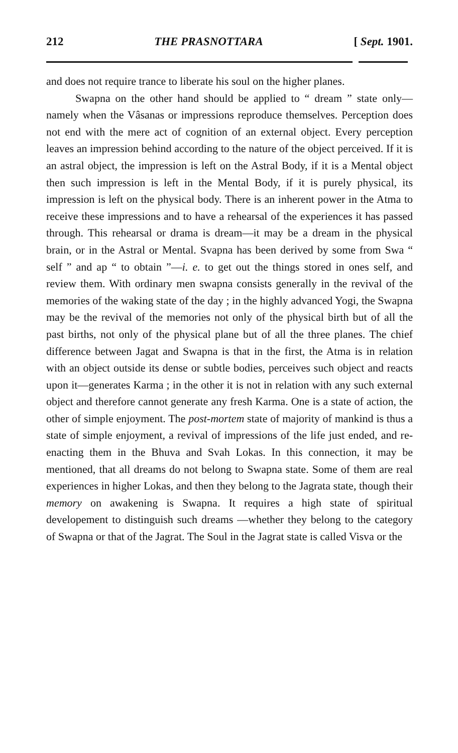212 THE PRASNOTTARA [ Sept. 1901.
and does not require trance to liberate his soul on the higher planes.
Swapna on the other hand should be applied to “ dream ” state only—namely when the Vâsanas or impressions reproduce themselves. Perception does not end with the mere act of cognition of an external object. Every perception leaves an impression behind according to the nature of the object perceived. If it is an astral object, the impression is left on the Astral Body, if it is a Mental object then such impression is left in the Mental Body, if it is purely physical, its impression is left on the physical body. There is an inherent power in the Atma to receive these impressions and to have a rehearsal of the experiences it has passed through. This rehearsal or drama is dream—it may be a dream in the physical brain, or in the Astral or Mental. Svapna has been derived by some from Swa “ self ” and ap “ to obtain ”—i. e. to get out the things stored in ones self, and review them. With ordinary men swapna consists generally in the revival of the memories of the waking state of the day ; in the highly advanced Yogi, the Swapna may be the revival of the memories not only of the physical birth but of all the past births, not only of the physical plane but of all the three planes. The chief difference between Jagat and Swapna is that in the first, the Atma is in relation with an object outside its dense or subtle bodies, perceives such object and reacts upon it—generates Karma ; in the other it is not in relation with any such external object and therefore cannot generate any fresh Karma. One is a state of action, the other of simple enjoyment. The post-mortem state of majority of mankind is thus a state of simple enjoyment, a revival of impressions of the life just ended, and re-enacting them in the Bhuva and Svah Lokas. In this connection, it may be mentioned, that all dreams do not belong to Swapna state. Some of them are real experiences in higher Lokas, and then they belong to the Jagrata state, though their memory on awakening is Swapna. It requires a high state of spiritual developement to distinguish such dreams —whether they belong to the category of Swapna or that of the Jagrat. The Soul in the Jagrat state is called Visva or the